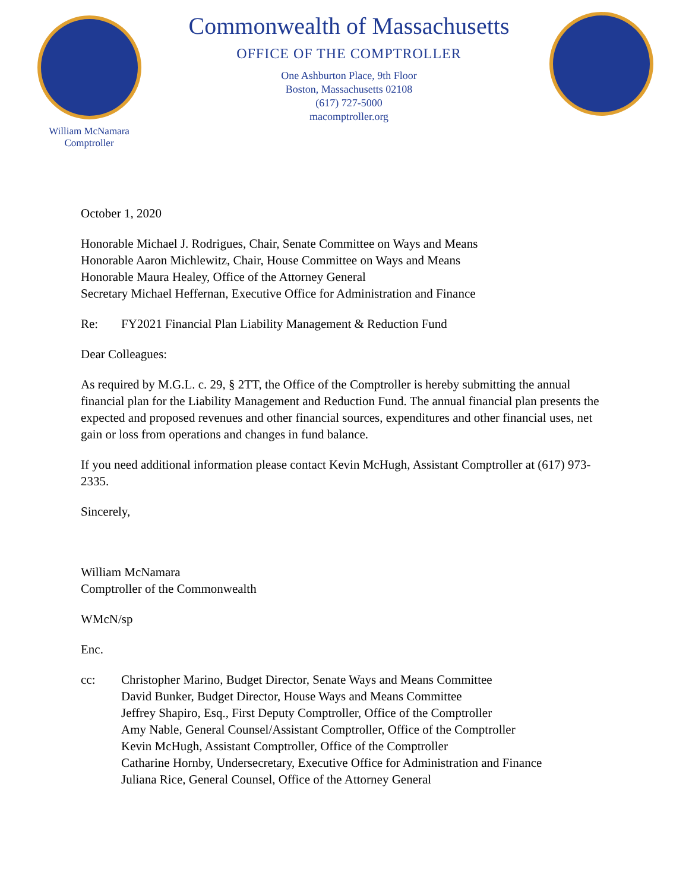William McNamara
Comptroller
Commonwealth of Massachusetts
OFFICE OF THE COMPTROLLER
One Ashburton Place, 9th Floor
Boston, Massachusetts 02108
(617) 727-5000
macomptroller.org
October 1, 2020
Honorable Michael J. Rodrigues, Chair, Senate Committee on Ways and Means
Honorable Aaron Michlewitz, Chair, House Committee on Ways and Means
Honorable Maura Healey, Office of the Attorney General
Secretary Michael Heffernan, Executive Office for Administration and Finance
Re: FY2021 Financial Plan Liability Management & Reduction Fund
Dear Colleagues:
As required by M.G.L. c. 29, § 2TT, the Office of the Comptroller is hereby submitting the annual financial plan for the Liability Management and Reduction Fund. The annual financial plan presents the expected and proposed revenues and other financial sources, expenditures and other financial uses, net gain or loss from operations and changes in fund balance.
If you need additional information please contact Kevin McHugh, Assistant Comptroller at (617) 973-2335.
Sincerely,
William McNamara
Comptroller of the Commonwealth
WMcN/sp
Enc.
cc: Christopher Marino, Budget Director, Senate Ways and Means Committee
David Bunker, Budget Director, House Ways and Means Committee
Jeffrey Shapiro, Esq., First Deputy Comptroller, Office of the Comptroller
Amy Nable, General Counsel/Assistant Comptroller, Office of the Comptroller
Kevin McHugh, Assistant Comptroller, Office of the Comptroller
Catharine Hornby, Undersecretary, Executive Office for Administration and Finance
Juliana Rice, General Counsel, Office of the Attorney General